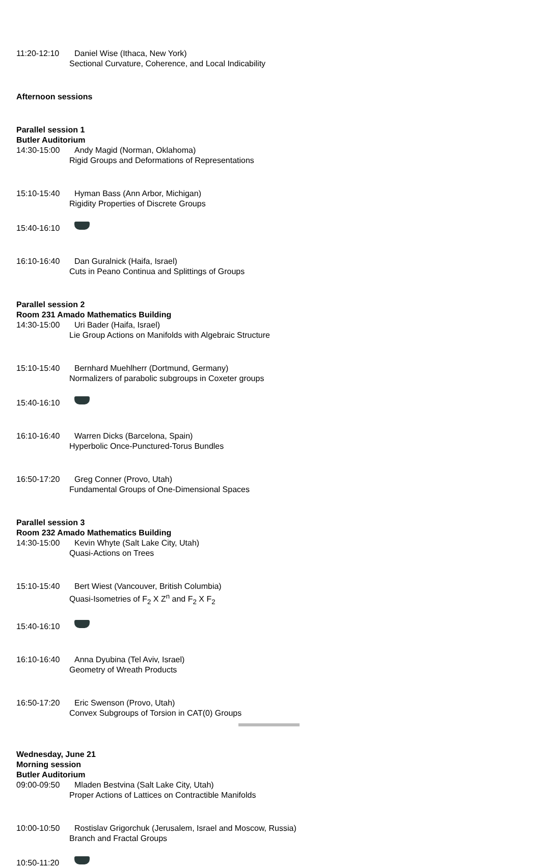11:20-12:10 Daniel Wise (Ithaca, New York)
Sectional Curvature, Coherence, and Local Indicability
Afternoon sessions
Parallel session 1
Butler Auditorium
14:30-15:00 Andy Magid (Norman, Oklahoma)
Rigid Groups and Deformations of Representations
15:10-15:40 Hyman Bass (Ann Arbor, Michigan)
Rigidity Properties of Discrete Groups
15:40-16:10
16:10-16:40 Dan Guralnick (Haifa, Israel)
Cuts in Peano Continua and Splittings of Groups
Parallel session 2
Room 231 Amado Mathematics Building
14:30-15:00 Uri Bader (Haifa, Israel)
Lie Group Actions on Manifolds with Algebraic Structure
15:10-15:40 Bernhard Muehlherr (Dortmund, Germany)
Normalizers of parabolic subgroups in Coxeter groups
15:40-16:10
16:10-16:40 Warren Dicks (Barcelona, Spain)
Hyperbolic Once-Punctured-Torus Bundles
16:50-17:20 Greg Conner (Provo, Utah)
Fundamental Groups of One-Dimensional Spaces
Parallel session 3
Room 232 Amado Mathematics Building
14:30-15:00 Kevin Whyte (Salt Lake City, Utah)
Quasi-Actions on Trees
15:10-15:40 Bert Wiest (Vancouver, British Columbia)
Quasi-Isometries of F<sub>2</sub> X Z<sup>n</sup> and F<sub>2</sub> X F<sub>2</sub>
15:40-16:10
16:10-16:40 Anna Dyubina (Tel Aviv, Israel)
Geometry of Wreath Products
16:50-17:20 Eric Swenson (Provo, Utah)
Convex Subgroups of Torsion in CAT(0) Groups
Wednesday, June 21
Morning session
Butler Auditorium
09:00-09:50 Mladen Bestvina (Salt Lake City, Utah)
Proper Actions of Lattices on Contractible Manifolds
10:00-10:50 Rostislav Grigorchuk (Jerusalem, Israel and Moscow, Russia)
Branch and Fractal Groups
10:50-11:20